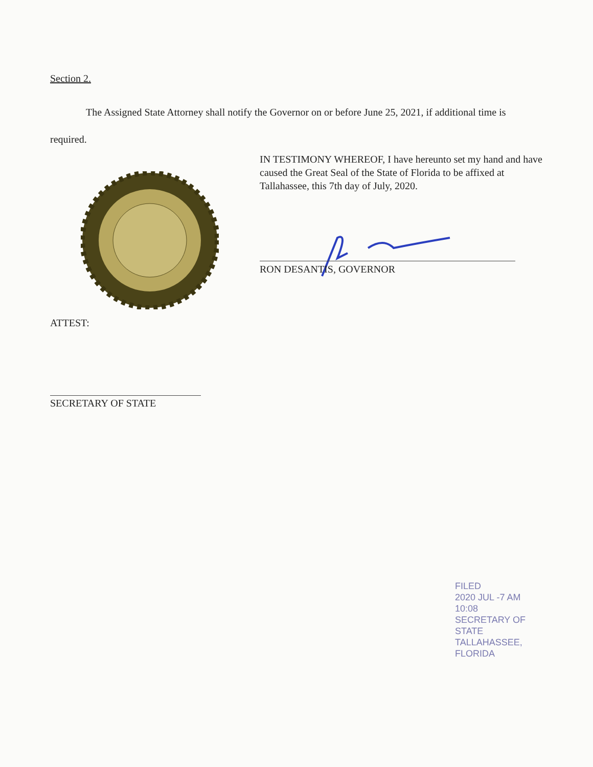Section 2.
The Assigned State Attorney shall notify the Governor on or before June 25, 2021, if additional time is required.
IN TESTIMONY WHEREOF, I have hereunto set my hand and have caused the Great Seal of the State of Florida to be affixed at Tallahassee, this 7th day of July, 2020.
RON DESANTIS, GOVERNOR
ATTEST:
SECRETARY OF STATE
FILED
2020 JUL -7 AM 10:08
SECRETARY OF STATE TALLAHASSEE, FLORIDA